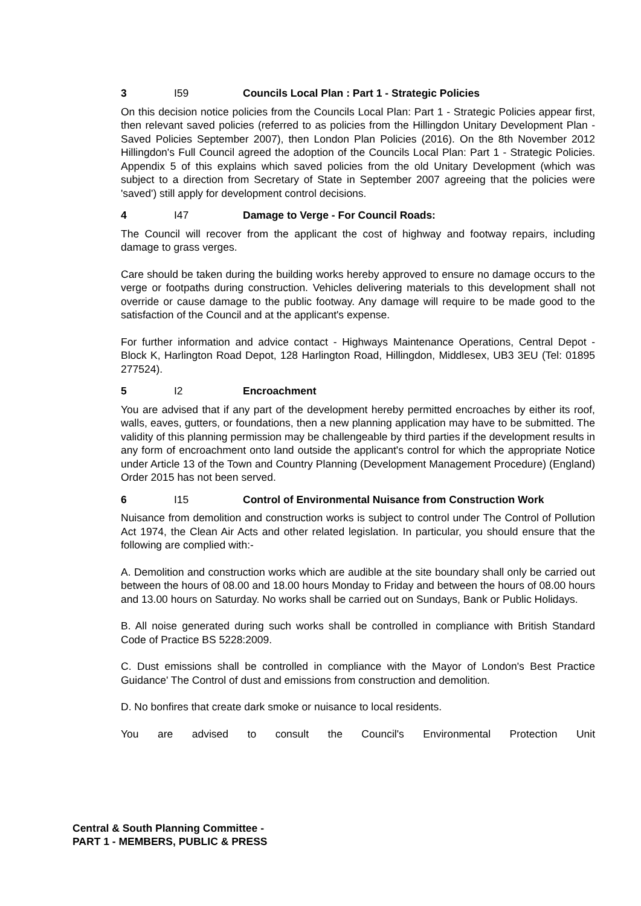3 I59 Councils Local Plan : Part 1 - Strategic Policies
On this decision notice policies from the Councils Local Plan: Part 1 - Strategic Policies appear first, then relevant saved policies (referred to as policies from the Hillingdon Unitary Development Plan - Saved Policies September 2007), then London Plan Policies (2016). On the 8th November 2012 Hillingdon's Full Council agreed the adoption of the Councils Local Plan: Part 1 - Strategic Policies. Appendix 5 of this explains which saved policies from the old Unitary Development (which was subject to a direction from Secretary of State in September 2007 agreeing that the policies were 'saved') still apply for development control decisions.
4 I47 Damage to Verge - For Council Roads:
The Council will recover from the applicant the cost of highway and footway repairs, including damage to grass verges.
Care should be taken during the building works hereby approved to ensure no damage occurs to the verge or footpaths during construction. Vehicles delivering materials to this development shall not override or cause damage to the public footway. Any damage will require to be made good to the satisfaction of the Council and at the applicant's expense.
For further information and advice contact - Highways Maintenance Operations, Central Depot - Block K, Harlington Road Depot, 128 Harlington Road, Hillingdon, Middlesex, UB3 3EU (Tel: 01895 277524).
5 I2 Encroachment
You are advised that if any part of the development hereby permitted encroaches by either its roof, walls, eaves, gutters, or foundations, then a new planning application may have to be submitted. The validity of this planning permission may be challengeable by third parties if the development results in any form of encroachment onto land outside the applicant's control for which the appropriate Notice under Article 13 of the Town and Country Planning (Development Management Procedure) (England) Order 2015 has not been served.
6 I15 Control of Environmental Nuisance from Construction Work
Nuisance from demolition and construction works is subject to control under The Control of Pollution Act 1974, the Clean Air Acts and other related legislation. In particular, you should ensure that the following are complied with:-
A. Demolition and construction works which are audible at the site boundary shall only be carried out between the hours of 08.00 and 18.00 hours Monday to Friday and between the hours of 08.00 hours and 13.00 hours on Saturday. No works shall be carried out on Sundays, Bank or Public Holidays.
B. All noise generated during such works shall be controlled in compliance with British Standard Code of Practice BS 5228:2009.
C. Dust emissions shall be controlled in compliance with the Mayor of London's Best Practice Guidance' The Control of dust and emissions from construction and demolition.
D. No bonfires that create dark smoke or nuisance to local residents.
You are advised to consult the Council's Environmental Protection Unit
Central & South Planning Committee -
PART 1 - MEMBERS, PUBLIC & PRESS